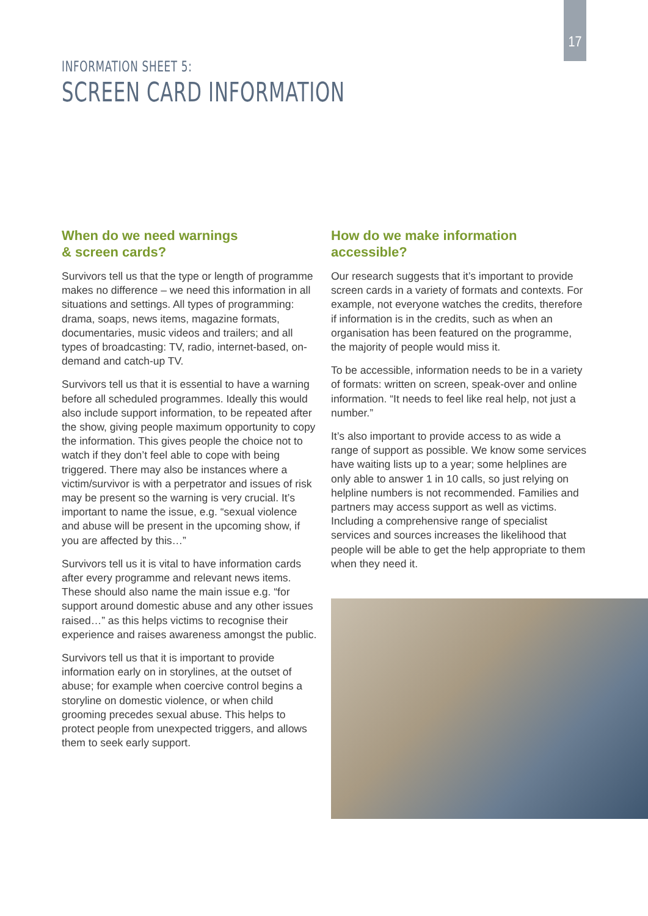17
INFORMATION SHEET 5:
SCREEN CARD INFORMATION
When do we need warnings
& screen cards?
Survivors tell us that the type or length of programme makes no difference – we need this information in all situations and settings. All types of programming: drama, soaps, news items, magazine formats, documentaries, music videos and trailers; and all types of broadcasting: TV, radio, internet-based, on-demand and catch-up TV.
Survivors tell us that it is essential to have a warning before all scheduled programmes. Ideally this would also include support information, to be repeated after the show, giving people maximum opportunity to copy the information. This gives people the choice not to watch if they don’t feel able to cope with being triggered. There may also be instances where a victim/survivor is with a perpetrator and issues of risk may be present so the warning is very crucial. It’s important to name the issue, e.g. “sexual violence and abuse will be present in the upcoming show, if you are affected by this…”
Survivors tell us it is vital to have information cards after every programme and relevant news items. These should also name the main issue e.g. “for support around domestic abuse and any other issues raised…” as this helps victims to recognise their experience and raises awareness amongst the public.
Survivors tell us that it is important to provide information early on in storylines, at the outset of abuse; for example when coercive control begins a storyline on domestic violence, or when child grooming precedes sexual abuse. This helps to protect people from unexpected triggers, and allows them to seek early support.
How do we make information accessible?
Our research suggests that it’s important to provide screen cards in a variety of formats and contexts. For example, not everyone watches the credits, therefore if information is in the credits, such as when an organisation has been featured on the programme, the majority of people would miss it.
To be accessible, information needs to be in a variety of formats: written on screen, speak-over and online information. “It needs to feel like real help, not just a number.”
It’s also important to provide access to as wide a range of support as possible. We know some services have waiting lists up to a year; some helplines are only able to answer 1 in 10 calls, so just relying on helpline numbers is not recommended. Families and partners may access support as well as victims. Including a comprehensive range of specialist services and sources increases the likelihood that people will be able to get the help appropriate to them when they need it.